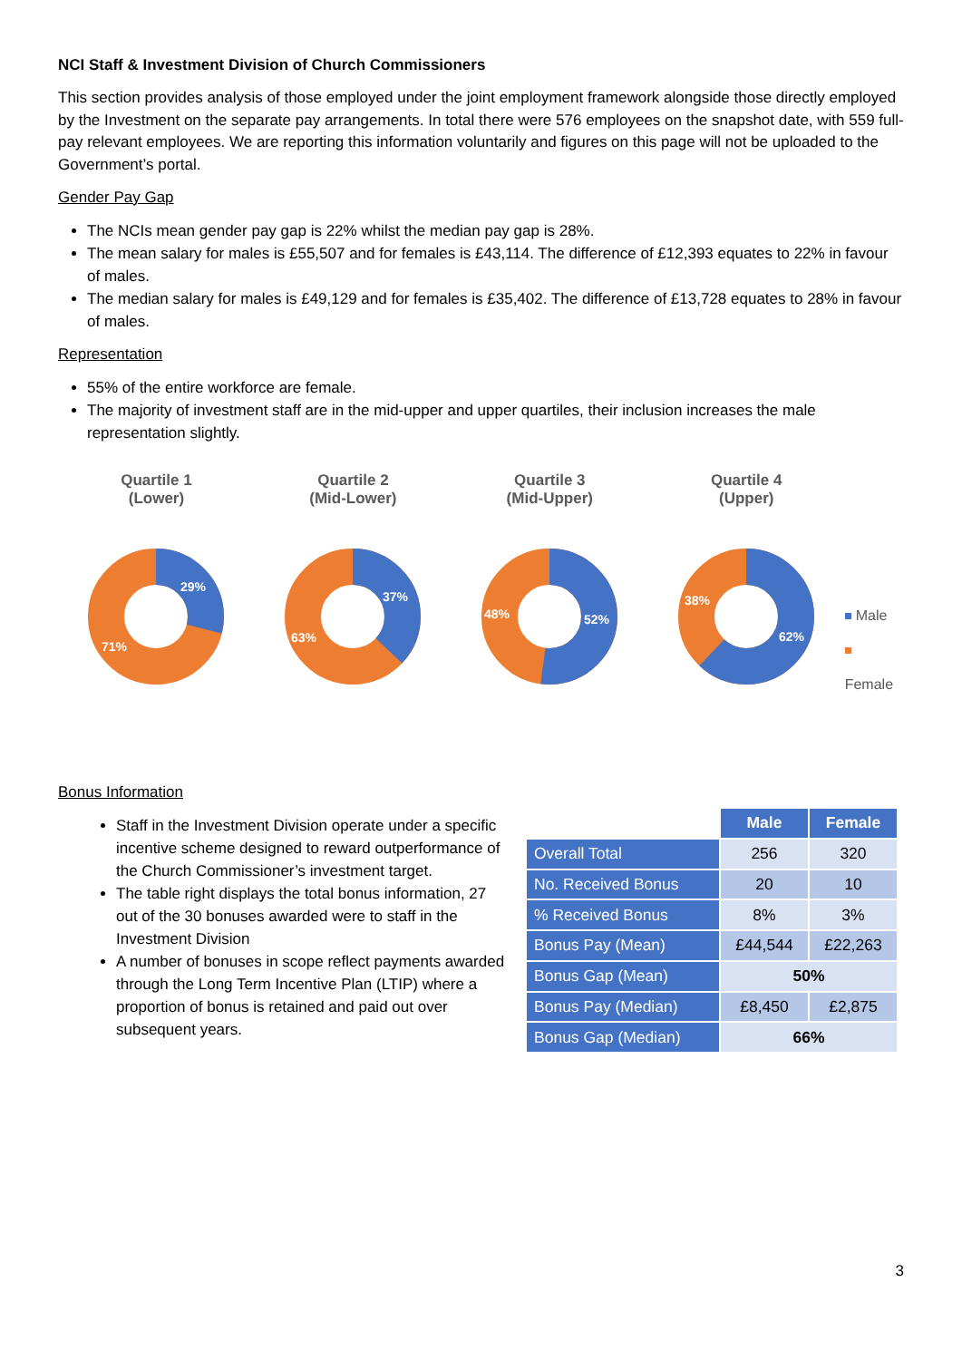NCI Staff & Investment Division of Church Commissioners
This section provides analysis of those employed under the joint employment framework alongside those directly employed by the Investment on the separate pay arrangements. In total there were 576 employees on the snapshot date, with 559 full-pay relevant employees. We are reporting this information voluntarily and figures on this page will not be uploaded to the Government’s portal.
Gender Pay Gap
The NCIs mean gender pay gap is 22% whilst the median pay gap is 28%.
The mean salary for males is £55,507 and for females is £43,114. The difference of £12,393 equates to 22% in favour of males.
The median salary for males is £49,129 and for females is £35,402. The difference of £13,728 equates to 28% in favour of males.
Representation
55% of the entire workforce are female.
The majority of investment staff are in the mid-upper and upper quartiles, their inclusion increases the male representation slightly.
Quartile 1
(Lower)
29%
71%
Quartile 2
(Mid-Lower)
37%
63%
Quartile 3
(Mid-Upper)
52%
48%
Quartile 4
(Upper)
62%
38%
Male
Female
Bonus Information
Staff in the Investment Division operate under a specific incentive scheme designed to reward outperformance of the Church Commissioner’s investment target.
The table right displays the total bonus information, 27 out of the 30 bonuses awarded were to staff in the Investment Division
A number of bonuses in scope reflect payments awarded through the Long Term Incentive Plan (LTIP) where a proportion of bonus is retained and paid out over subsequent years.
| | Male | Female |
| Overall Total | 256 | 320 |
| No. Received Bonus | 20 | 10 |
| % Received Bonus | 8% | 3% |
| Bonus Pay (Mean) | £44,544 | £22,263 |
| Bonus Gap (Mean) | 50% | |
| Bonus Pay (Median) | £8,450 | £2,875 |
| Bonus Gap (Median) | 66% | |
3